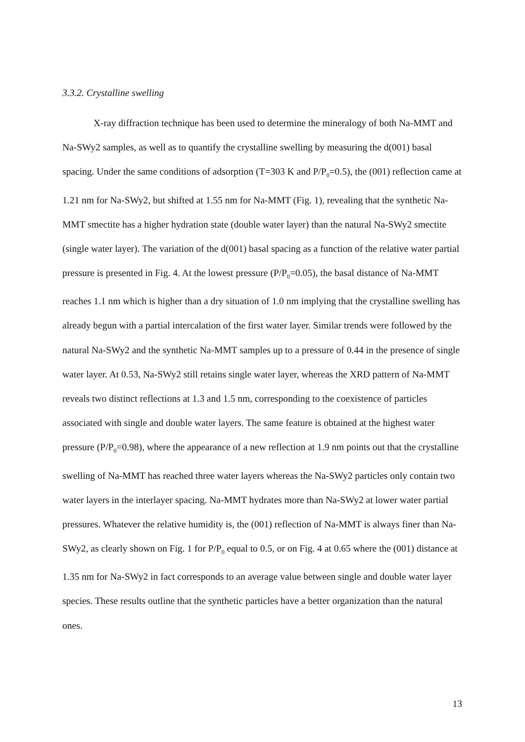3.3.2. Crystalline swelling
X-ray diffraction technique has been used to determine the mineralogy of both Na-MMT and Na-SWy2 samples, as well as to quantify the crystalline swelling by measuring the d(001) basal spacing. Under the same conditions of adsorption (T=303 K and P/P<sub>0</sub>=0.5), the (001) reflection came at 1.21 nm for Na-SWy2, but shifted at 1.55 nm for Na-MMT (Fig. 1), revealing that the synthetic Na-MMT smectite has a higher hydration state (double water layer) than the natural Na-SWy2 smectite (single water layer). The variation of the d(001) basal spacing as a function of the relative water partial pressure is presented in Fig. 4. At the lowest pressure (P/P<sub>0</sub>=0.05), the basal distance of Na-MMT reaches 1.1 nm which is higher than a dry situation of 1.0 nm implying that the crystalline swelling has already begun with a partial intercalation of the first water layer. Similar trends were followed by the natural Na-SWy2 and the synthetic Na-MMT samples up to a pressure of 0.44 in the presence of single water layer. At 0.53, Na-SWy2 still retains single water layer, whereas the XRD pattern of Na-MMT reveals two distinct reflections at 1.3 and 1.5 nm, corresponding to the coexistence of particles associated with single and double water layers. The same feature is obtained at the highest water pressure (P/P<sub>0</sub>=0.98), where the appearance of a new reflection at 1.9 nm points out that the crystalline swelling of Na-MMT has reached three water layers whereas the Na-SWy2 particles only contain two water layers in the interlayer spacing. Na-MMT hydrates more than Na-SWy2 at lower water partial pressures. Whatever the relative humidity is, the (001) reflection of Na-MMT is always finer than Na-SWy2, as clearly shown on Fig. 1 for P/P<sub>0</sub> equal to 0.5, or on Fig. 4 at 0.65 where the (001) distance at 1.35 nm for Na-SWy2 in fact corresponds to an average value between single and double water layer species. These results outline that the synthetic particles have a better organization than the natural ones.
13